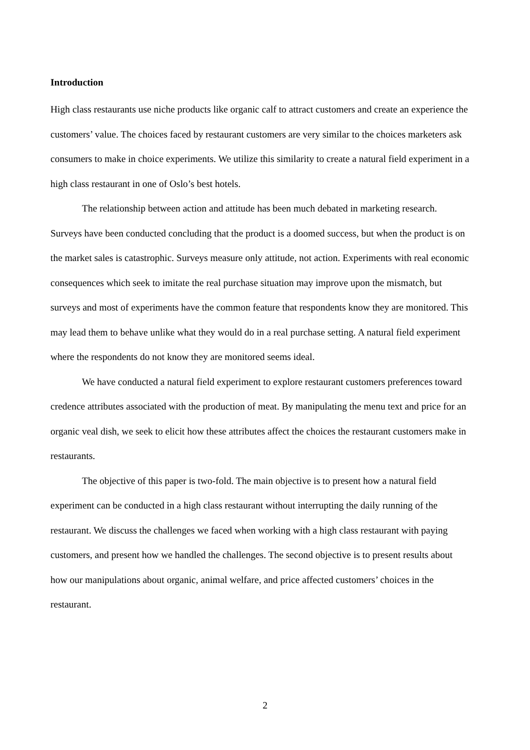Introduction
High class restaurants use niche products like organic calf to attract customers and create an experience the customers’ value. The choices faced by restaurant customers are very similar to the choices marketers ask consumers to make in choice experiments. We utilize this similarity to create a natural field experiment in a high class restaurant in one of Oslo’s best hotels.
The relationship between action and attitude has been much debated in marketing research. Surveys have been conducted concluding that the product is a doomed success, but when the product is on the market sales is catastrophic. Surveys measure only attitude, not action. Experiments with real economic consequences which seek to imitate the real purchase situation may improve upon the mismatch, but surveys and most of experiments have the common feature that respondents know they are monitored. This may lead them to behave unlike what they would do in a real purchase setting. A natural field experiment where the respondents do not know they are monitored seems ideal.
We have conducted a natural field experiment to explore restaurant customers preferences toward credence attributes associated with the production of meat. By manipulating the menu text and price for an organic veal dish, we seek to elicit how these attributes affect the choices the restaurant customers make in restaurants.
The objective of this paper is two-fold. The main objective is to present how a natural field experiment can be conducted in a high class restaurant without interrupting the daily running of the restaurant. We discuss the challenges we faced when working with a high class restaurant with paying customers, and present how we handled the challenges. The second objective is to present results about how our manipulations about organic, animal welfare, and price affected customers’ choices in the restaurant.
2